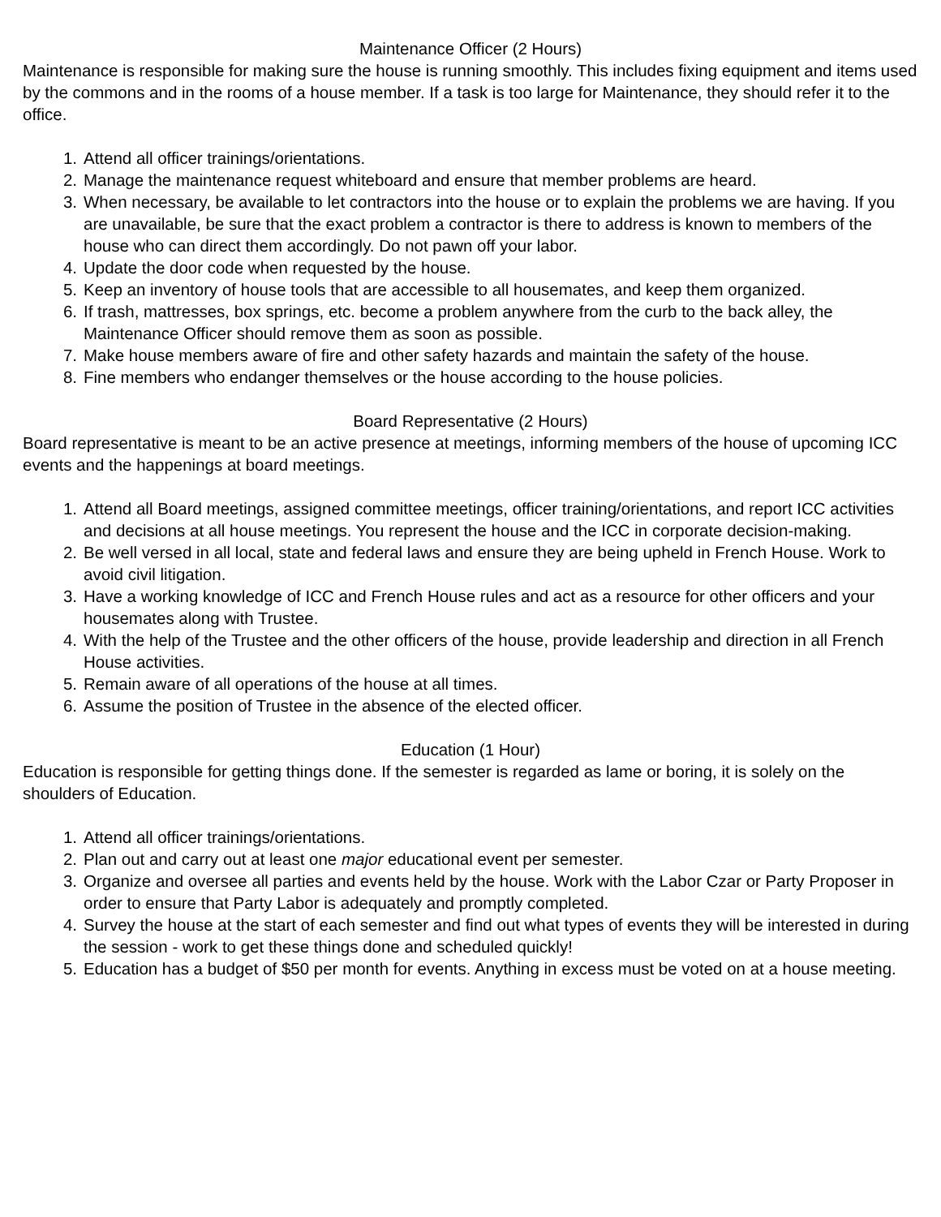Maintenance Officer (2 Hours)
Maintenance is responsible for making sure the house is running smoothly. This includes fixing equipment and items used by the commons and in the rooms of a house member. If a task is too large for Maintenance, they should refer it to the office.
1. Attend all officer trainings/orientations.
2. Manage the maintenance request whiteboard and ensure that member problems are heard.
3. When necessary, be available to let contractors into the house or to explain the problems we are having. If you are unavailable, be sure that the exact problem a contractor is there to address is known to members of the house who can direct them accordingly. Do not pawn off your labor.
4. Update the door code when requested by the house.
5. Keep an inventory of house tools that are accessible to all housemates, and keep them organized.
6. If trash, mattresses, box springs, etc. become a problem anywhere from the curb to the back alley, the Maintenance Officer should remove them as soon as possible.
7. Make house members aware of fire and other safety hazards and maintain the safety of the house.
8. Fine members who endanger themselves or the house according to the house policies.
Board Representative (2 Hours)
Board representative is meant to be an active presence at meetings, informing members of the house of upcoming ICC events and the happenings at board meetings.
1. Attend all Board meetings, assigned committee meetings, officer training/orientations, and report ICC activities and decisions at all house meetings. You represent the house and the ICC in corporate decision-making.
2. Be well versed in all local, state and federal laws and ensure they are being upheld in French House. Work to avoid civil litigation.
3. Have a working knowledge of ICC and French House rules and act as a resource for other officers and your housemates along with Trustee.
4. With the help of the Trustee and the other officers of the house, provide leadership and direction in all French House activities.
5. Remain aware of all operations of the house at all times.
6. Assume the position of Trustee in the absence of the elected officer.
Education (1 Hour)
Education is responsible for getting things done. If the semester is regarded as lame or boring, it is solely on the shoulders of Education.
1. Attend all officer trainings/orientations.
2. Plan out and carry out at least one major educational event per semester.
3. Organize and oversee all parties and events held by the house. Work with the Labor Czar or Party Proposer in order to ensure that Party Labor is adequately and promptly completed.
4. Survey the house at the start of each semester and find out what types of events they will be interested in during the session - work to get these things done and scheduled quickly!
5. Education has a budget of $50 per month for events. Anything in excess must be voted on at a house meeting.